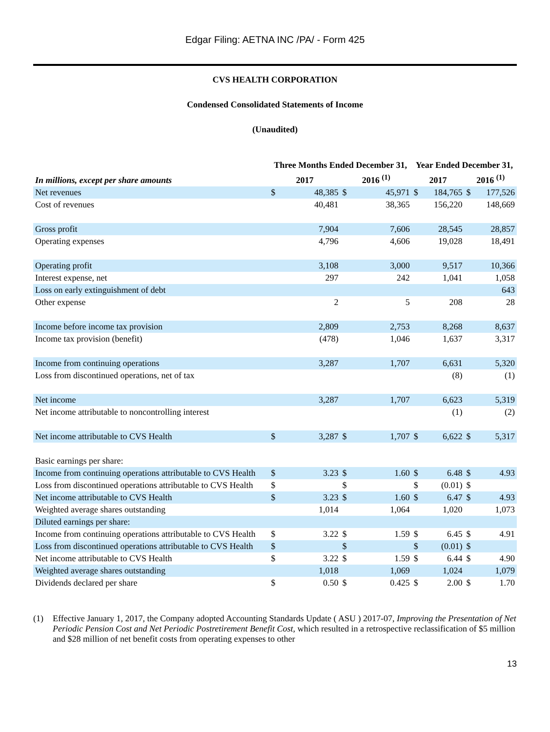Edgar Filing: AETNA INC /PA/ - Form 425
CVS HEALTH CORPORATION
Condensed Consolidated Statements of Income
(Unaudited)
| | Three Months Ended December 31, | | | | Year Ended December 31, | | | |
| --- | --- | --- | --- | --- | --- | --- | --- | --- |
| In millions, except per share amounts | 2017 | | 2016 <sup>(1)</sup> | | 2017 | | 2016 <sup>(1)</sup> | |
| Net revenues | $ | 48,385 | $ | 45,971 | $ | 184,765 | $ | 177,526 |
| Cost of revenues | | 40,481 | | 38,365 | | 156,220 | | 148,669 |
| Gross profit | | 7,904 | | 7,606 | | 28,545 | | 28,857 |
| Operating expenses | | 4,796 | | 4,606 | | 19,028 | | 18,491 |
| Operating profit | | 3,108 | | 3,000 | | 9,517 | | 10,366 |
| Interest expense, net | | 297 | | 242 | | 1,041 | | 1,058 |
| Loss on early extinguishment of debt | | | | | | | | 643 |
| Other expense | | 2 | | 5 | | 208 | | 28 |
| Income before income tax provision | | 2,809 | | 2,753 | | 8,268 | | 8,637 |
| Income tax provision (benefit) | | (478) | | 1,046 | | 1,637 | | 3,317 |
| Income from continuing operations | | 3,287 | | 1,707 | | 6,631 | | 5,320 |
| Loss from discontinued operations, net of tax | | | | | | (8) | | (1) |
| Net income | | 3,287 | | 1,707 | | 6,623 | | 5,319 |
| Net income attributable to noncontrolling interest | | | | | | (1) | | (2) |
| Net income attributable to CVS Health | $ | 3,287 | $ | 1,707 | $ | 6,622 | $ | 5,317 |
| Basic earnings per share: | | | | | | | | |
| Income from continuing operations attributable to CVS Health | $ | 3.23 | $ | 1.60 | $ | 6.48 | $ | 4.93 |
| Loss from discontinued operations attributable to CVS Health | $ | | $ | | $ | (0.01) | $ | |
| Net income attributable to CVS Health | $ | 3.23 | $ | 1.60 | $ | 6.47 | $ | 4.93 |
| Weighted average shares outstanding | | 1,014 | | 1,064 | | 1,020 | | 1,073 |
| Diluted earnings per share: | | | | | | | | |
| Income from continuing operations attributable to CVS Health | $ | 3.22 | $ | 1.59 | $ | 6.45 | $ | 4.91 |
| Loss from discontinued operations attributable to CVS Health | $ | | $ | | $ | (0.01) | $ | |
| Net income attributable to CVS Health | $ | 3.22 | $ | 1.59 | $ | 6.44 | $ | 4.90 |
| Weighted average shares outstanding | | 1,018 | | 1,069 | | 1,024 | | 1,079 |
| Dividends declared per share | $ | 0.50 | $ | 0.425 | $ | 2.00 | $ | 1.70 |
(1) Effective January 1, 2017, the Company adopted Accounting Standards Update ( ASU ) 2017-07, Improving the Presentation of Net Periodic Pension Cost and Net Periodic Postretirement Benefit Cost, which resulted in a retrospective reclassification of $5 million and $28 million of net benefit costs from operating expenses to other
13